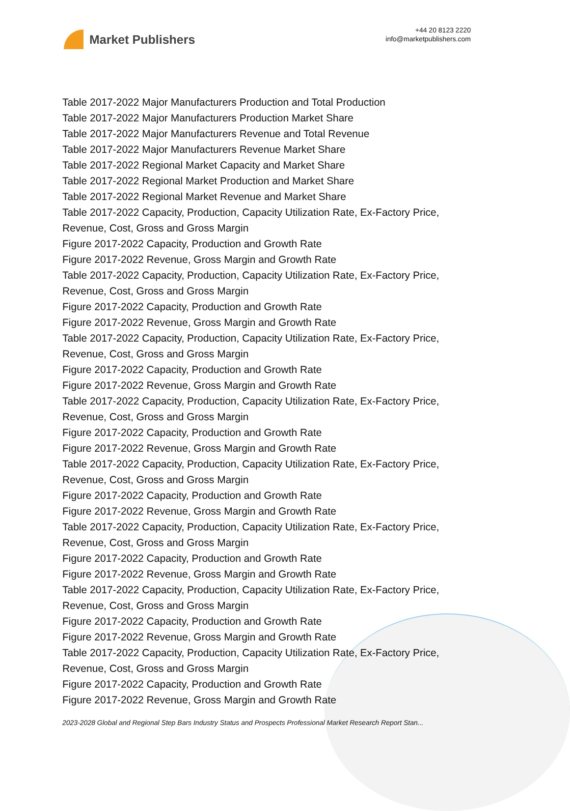Market Publishers
+44 20 8123 2220
info@marketpublishers.com
Table 2017-2022 Major Manufacturers Production and Total Production
Table 2017-2022 Major Manufacturers Production Market Share
Table 2017-2022 Major Manufacturers Revenue and Total Revenue
Table 2017-2022 Major Manufacturers Revenue Market Share
Table 2017-2022 Regional Market Capacity and Market Share
Table 2017-2022 Regional Market Production and Market Share
Table 2017-2022 Regional Market Revenue and Market Share
Table 2017-2022 Capacity, Production, Capacity Utilization Rate, Ex-Factory Price, Revenue, Cost, Gross and Gross Margin
Figure 2017-2022 Capacity, Production and Growth Rate
Figure 2017-2022 Revenue, Gross Margin and Growth Rate
Table 2017-2022 Capacity, Production, Capacity Utilization Rate, Ex-Factory Price, Revenue, Cost, Gross and Gross Margin
Figure 2017-2022 Capacity, Production and Growth Rate
Figure 2017-2022 Revenue, Gross Margin and Growth Rate
Table 2017-2022 Capacity, Production, Capacity Utilization Rate, Ex-Factory Price, Revenue, Cost, Gross and Gross Margin
Figure 2017-2022 Capacity, Production and Growth Rate
Figure 2017-2022 Revenue, Gross Margin and Growth Rate
Table 2017-2022 Capacity, Production, Capacity Utilization Rate, Ex-Factory Price, Revenue, Cost, Gross and Gross Margin
Figure 2017-2022 Capacity, Production and Growth Rate
Figure 2017-2022 Revenue, Gross Margin and Growth Rate
Table 2017-2022 Capacity, Production, Capacity Utilization Rate, Ex-Factory Price, Revenue, Cost, Gross and Gross Margin
Figure 2017-2022 Capacity, Production and Growth Rate
Figure 2017-2022 Revenue, Gross Margin and Growth Rate
Table 2017-2022 Capacity, Production, Capacity Utilization Rate, Ex-Factory Price, Revenue, Cost, Gross and Gross Margin
Figure 2017-2022 Capacity, Production and Growth Rate
Figure 2017-2022 Revenue, Gross Margin and Growth Rate
Table 2017-2022 Capacity, Production, Capacity Utilization Rate, Ex-Factory Price, Revenue, Cost, Gross and Gross Margin
Figure 2017-2022 Capacity, Production and Growth Rate
Figure 2017-2022 Revenue, Gross Margin and Growth Rate
Table 2017-2022 Capacity, Production, Capacity Utilization Rate, Ex-Factory Price, Revenue, Cost, Gross and Gross Margin
Figure 2017-2022 Capacity, Production and Growth Rate
Figure 2017-2022 Revenue, Gross Margin and Growth Rate
2023-2028 Global and Regional Step Bars Industry Status and Prospects Professional Market Research Report Stan...